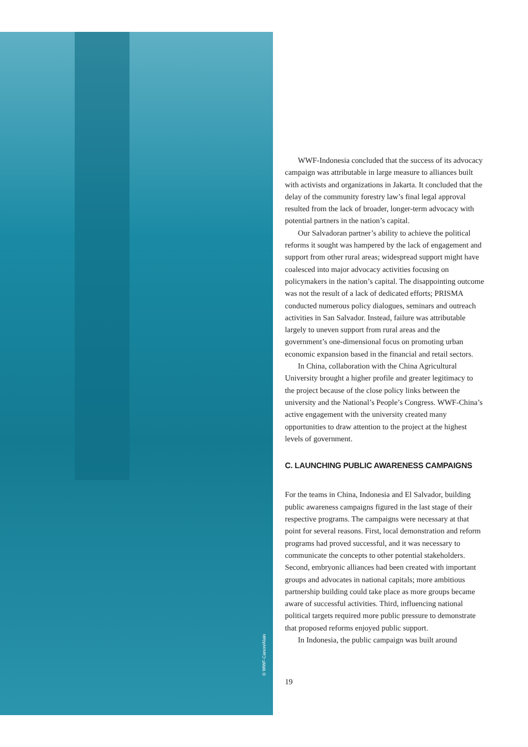© WWF-Canon/Alain
WWF-Indonesia concluded that the success of its advocacy campaign was attributable in large measure to alliances built with activists and organizations in Jakarta. It concluded that the delay of the community forestry law’s final legal approval resulted from the lack of broader, longer-term advocacy with potential partners in the nation’s capital.
Our Salvadoran partner’s ability to achieve the political reforms it sought was hampered by the lack of engagement and support from other rural areas; widespread support might have coalesced into major advocacy activities focusing on policymakers in the nation’s capital. The disappointing outcome was not the result of a lack of dedicated efforts; PRISMA conducted numerous policy dialogues, seminars and outreach activities in San Salvador. Instead, failure was attributable largely to uneven support from rural areas and the government’s one-dimensional focus on promoting urban economic expansion based in the financial and retail sectors.
In China, collaboration with the China Agricultural University brought a higher profile and greater legitimacy to the project because of the close policy links between the university and the National’s People’s Congress. WWF-China’s active engagement with the university created many opportunities to draw attention to the project at the highest levels of government.
C. LAUNCHING PUBLIC AWARENESS CAMPAIGNS
For the teams in China, Indonesia and El Salvador, building public awareness campaigns figured in the last stage of their respective programs. The campaigns were necessary at that point for several reasons. First, local demonstration and reform programs had proved successful, and it was necessary to communicate the concepts to other potential stakeholders. Second, embryonic alliances had been created with important groups and advocates in national capitals; more ambitious partnership building could take place as more groups became aware of successful activities. Third, influencing national political targets required more public pressure to demonstrate that proposed reforms enjoyed public support.
In Indonesia, the public campaign was built around
19